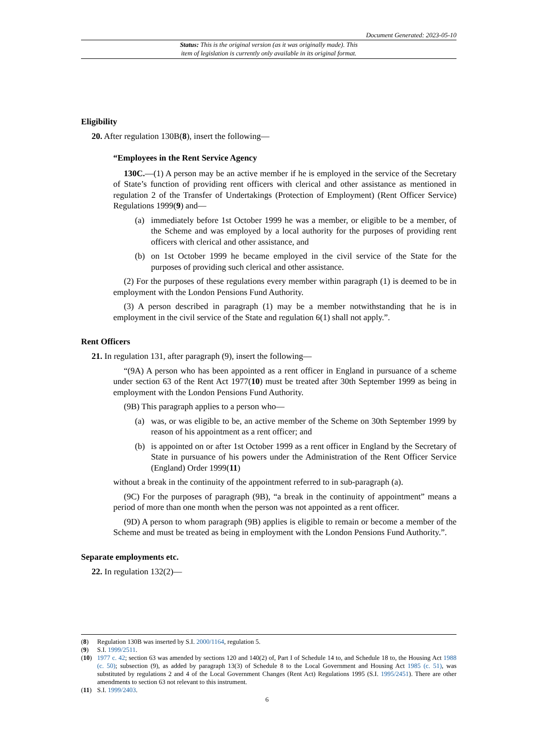Document Generated: 2023-05-10
Status: This is the original version (as it was originally made). This
item of legislation is currently only available in its original format.
Eligibility
20. After regulation 130B(8), insert the following—
“Employees in the Rent Service Agency
130C.—(1) A person may be an active member if he is employed in the service of the Secretary of State’s function of providing rent officers with clerical and other assistance as mentioned in regulation 2 of the Transfer of Undertakings (Protection of Employment) (Rent Officer Service) Regulations 1999(9) and—
(a) immediately before 1st October 1999 he was a member, or eligible to be a member, of the Scheme and was employed by a local authority for the purposes of providing rent officers with clerical and other assistance, and
(b) on 1st October 1999 he became employed in the civil service of the State for the purposes of providing such clerical and other assistance.
(2) For the purposes of these regulations every member within paragraph (1) is deemed to be in employment with the London Pensions Fund Authority.
(3) A person described in paragraph (1) may be a member notwithstanding that he is in employment in the civil service of the State and regulation 6(1) shall not apply.”.
Rent Officers
21. In regulation 131, after paragraph (9), insert the following—
“(9A) A person who has been appointed as a rent officer in England in pursuance of a scheme under section 63 of the Rent Act 1977(10) must be treated after 30th September 1999 as being in employment with the London Pensions Fund Authority.
(9B) This paragraph applies to a person who—
(a) was, or was eligible to be, an active member of the Scheme on 30th September 1999 by reason of his appointment as a rent officer; and
(b) is appointed on or after 1st October 1999 as a rent officer in England by the Secretary of State in pursuance of his powers under the Administration of the Rent Officer Service (England) Order 1999(11)
without a break in the continuity of the appointment referred to in sub-paragraph (a).
(9C) For the purposes of paragraph (9B), “a break in the continuity of appointment” means a period of more than one month when the person was not appointed as a rent officer.
(9D) A person to whom paragraph (9B) applies is eligible to remain or become a member of the Scheme and must be treated as being in employment with the London Pensions Fund Authority.”.
Separate employments etc.
22. In regulation 132(2)—
(8) Regulation 130B was inserted by S.I. 2000/1164, regulation 5.
(9) S.I. 1999/2511.
(10) 1977 c. 42; section 63 was amended by sections 120 and 140(2) of, Part I of Schedule 14 to, and Schedule 18 to, the Housing Act 1988 (c. 50); subsection (9), as added by paragraph 13(3) of Schedule 8 to the Local Government and Housing Act 1985 (c. 51), was substituted by regulations 2 and 4 of the Local Government Changes (Rent Act) Regulations 1995 (S.I. 1995/2451). There are other amendments to section 63 not relevant to this instrument.
(11) S.I. 1999/2403.
6